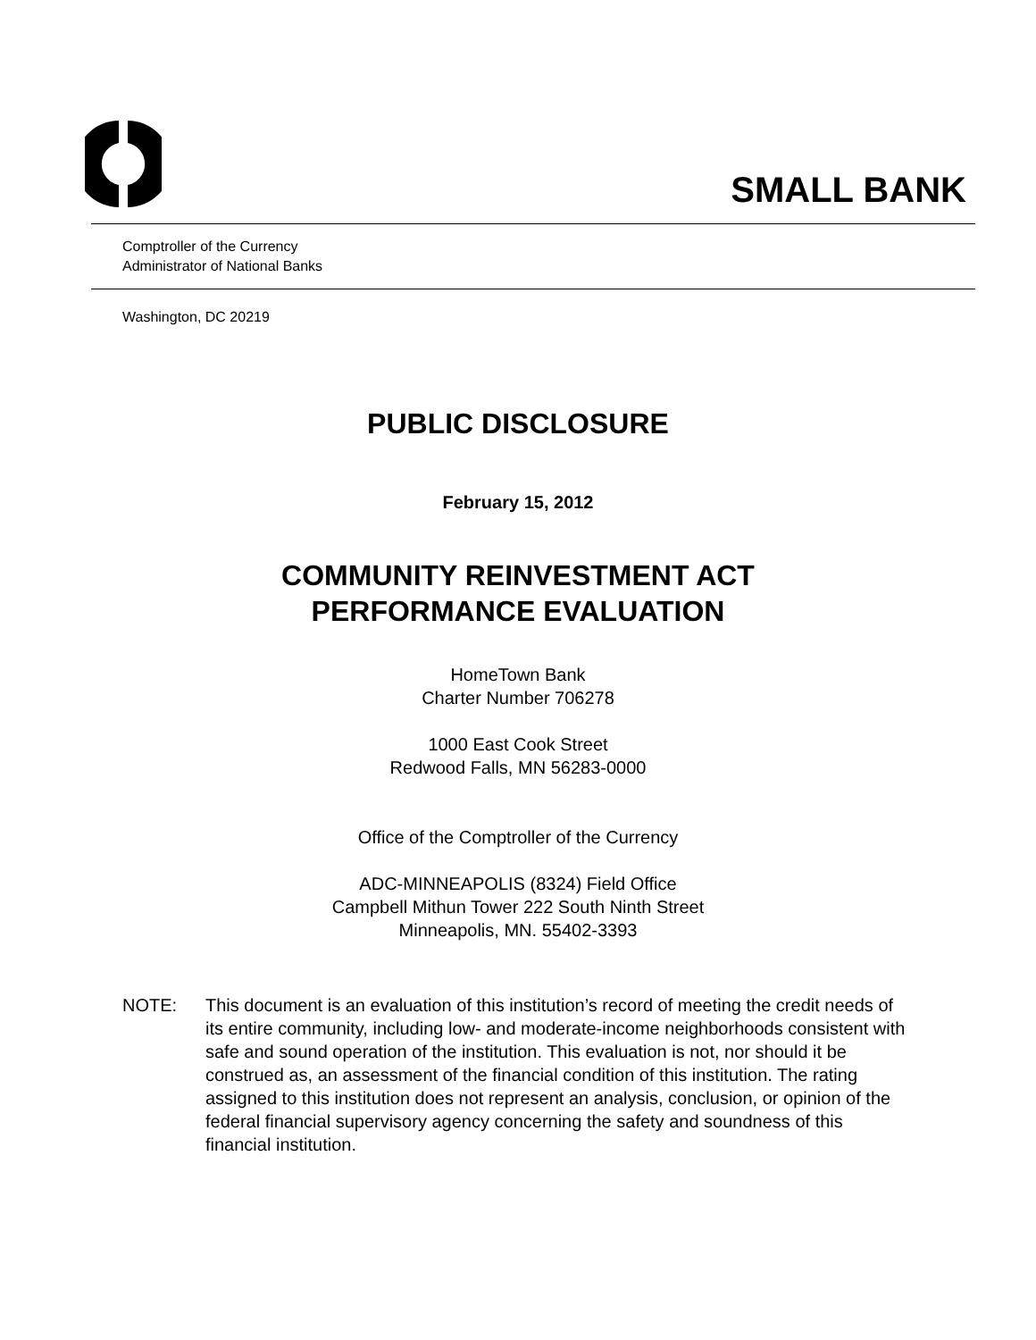SMALL BANK
Comptroller of the Currency
Administrator of National Banks
Washington, DC 20219
PUBLIC DISCLOSURE
February 15, 2012
COMMUNITY REINVESTMENT ACT
PERFORMANCE EVALUATION
HomeTown Bank
Charter Number 706278
1000 East Cook Street
Redwood Falls, MN 56283-0000
Office of the Comptroller of the Currency
ADC-MINNEAPOLIS (8324) Field Office
Campbell Mithun Tower 222 South Ninth Street
Minneapolis, MN. 55402-3393
NOTE: This document is an evaluation of this institution’s record of meeting the credit needs of its entire community, including low- and moderate-income neighborhoods consistent with safe and sound operation of the institution. This evaluation is not, nor should it be construed as, an assessment of the financial condition of this institution. The rating assigned to this institution does not represent an analysis, conclusion, or opinion of the federal financial supervisory agency concerning the safety and soundness of this financial institution.